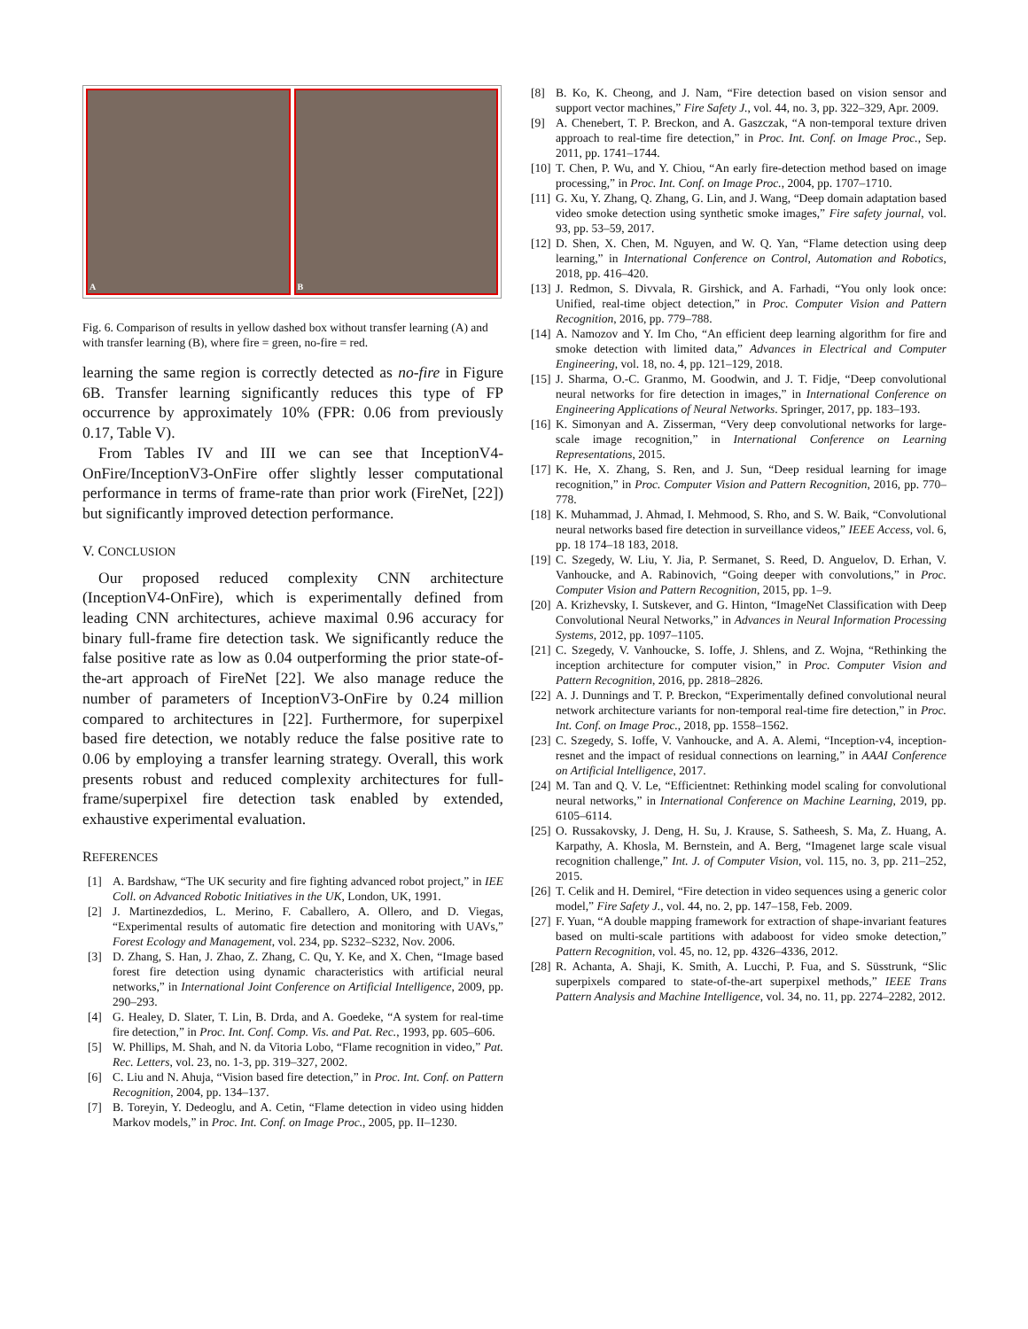A
B
Fig. 6. Comparison of results in yellow dashed box without transfer learning (A) and with transfer learning (B), where fire = green, no-fire = red.
learning the same region is correctly detected as no-fire in Figure 6B. Transfer learning significantly reduces this type of FP occurrence by approximately 10% (FPR: 0.06 from previously 0.17, Table V).
From Tables IV and III we can see that InceptionV4-OnFire/InceptionV3-OnFire offer slightly lesser computational performance in terms of frame-rate than prior work (FireNet, [22]) but significantly improved detection performance.
V. CONCLUSION
Our proposed reduced complexity CNN architecture (InceptionV4-OnFire), which is experimentally defined from leading CNN architectures, achieve maximal 0.96 accuracy for binary full-frame fire detection task. We significantly reduce the false positive rate as low as 0.04 outperforming the prior state-of-the-art approach of FireNet [22]. We also manage reduce the number of parameters of InceptionV3-OnFire by 0.24 million compared to architectures in [22]. Furthermore, for superpixel based fire detection, we notably reduce the false positive rate to 0.06 by employing a transfer learning strategy. Overall, this work presents robust and reduced complexity architectures for full-frame/superpixel fire detection task enabled by extended, exhaustive experimental evaluation.
REFERENCES
[1] A. Bardshaw, “The UK security and fire fighting advanced robot project,” in IEE Coll. on Advanced Robotic Initiatives in the UK, London, UK, 1991.
[2] J. Martinezdedios, L. Merino, F. Caballero, A. Ollero, and D. Viegas, “Experimental results of automatic fire detection and monitoring with UAVs,” Forest Ecology and Management, vol. 234, pp. S232–S232, Nov. 2006.
[3] D. Zhang, S. Han, J. Zhao, Z. Zhang, C. Qu, Y. Ke, and X. Chen, “Image based forest fire detection using dynamic characteristics with artificial neural networks,” in International Joint Conference on Artificial Intelligence, 2009, pp. 290–293.
[4] G. Healey, D. Slater, T. Lin, B. Drda, and A. Goedeke, “A system for real-time fire detection,” in Proc. Int. Conf. Comp. Vis. and Pat. Rec., 1993, pp. 605–606.
[5] W. Phillips, M. Shah, and N. da Vitoria Lobo, “Flame recognition in video,” Pat. Rec. Letters, vol. 23, no. 1-3, pp. 319–327, 2002.
[6] C. Liu and N. Ahuja, “Vision based fire detection,” in Proc. Int. Conf. on Pattern Recognition, 2004, pp. 134–137.
[7] B. Toreyin, Y. Dedeoglu, and A. Cetin, “Flame detection in video using hidden Markov models,” in Proc. Int. Conf. on Image Proc., 2005, pp. II–1230.
[8] B. Ko, K. Cheong, and J. Nam, “Fire detection based on vision sensor and support vector machines,” Fire Safety J., vol. 44, no. 3, pp. 322–329, Apr. 2009.
[9] A. Chenebert, T. P. Breckon, and A. Gaszczak, “A non-temporal texture driven approach to real-time fire detection,” in Proc. Int. Conf. on Image Proc., Sep. 2011, pp. 1741–1744.
[10] T. Chen, P. Wu, and Y. Chiou, “An early fire-detection method based on image processing,” in Proc. Int. Conf. on Image Proc., 2004, pp. 1707–1710.
[11] G. Xu, Y. Zhang, Q. Zhang, G. Lin, and J. Wang, “Deep domain adaptation based video smoke detection using synthetic smoke images,” Fire safety journal, vol. 93, pp. 53–59, 2017.
[12] D. Shen, X. Chen, M. Nguyen, and W. Q. Yan, “Flame detection using deep learning,” in International Conference on Control, Automation and Robotics, 2018, pp. 416–420.
[13] J. Redmon, S. Divvala, R. Girshick, and A. Farhadi, “You only look once: Unified, real-time object detection,” in Proc. Computer Vision and Pattern Recognition, 2016, pp. 779–788.
[14] A. Namozov and Y. Im Cho, “An efficient deep learning algorithm for fire and smoke detection with limited data,” Advances in Electrical and Computer Engineering, vol. 18, no. 4, pp. 121–129, 2018.
[15] J. Sharma, O.-C. Granmo, M. Goodwin, and J. T. Fidje, “Deep convolutional neural networks for fire detection in images,” in International Conference on Engineering Applications of Neural Networks. Springer, 2017, pp. 183–193.
[16] K. Simonyan and A. Zisserman, “Very deep convolutional networks for large-scale image recognition,” in International Conference on Learning Representations, 2015.
[17] K. He, X. Zhang, S. Ren, and J. Sun, “Deep residual learning for image recognition,” in Proc. Computer Vision and Pattern Recognition, 2016, pp. 770–778.
[18] K. Muhammad, J. Ahmad, I. Mehmood, S. Rho, and S. W. Baik, “Convolutional neural networks based fire detection in surveillance videos,” IEEE Access, vol. 6, pp. 18 174–18 183, 2018.
[19] C. Szegedy, W. Liu, Y. Jia, P. Sermanet, S. Reed, D. Anguelov, D. Erhan, V. Vanhoucke, and A. Rabinovich, “Going deeper with convolutions,” in Proc. Computer Vision and Pattern Recognition, 2015, pp. 1–9.
[20] A. Krizhevsky, I. Sutskever, and G. Hinton, “ImageNet Classification with Deep Convolutional Neural Networks,” in Advances in Neural Information Processing Systems, 2012, pp. 1097–1105.
[21] C. Szegedy, V. Vanhoucke, S. Ioffe, J. Shlens, and Z. Wojna, “Rethinking the inception architecture for computer vision,” in Proc. Computer Vision and Pattern Recognition, 2016, pp. 2818–2826.
[22] A. J. Dunnings and T. P. Breckon, “Experimentally defined convolutional neural network architecture variants for non-temporal real-time fire detection,” in Proc. Int. Conf. on Image Proc., 2018, pp. 1558–1562.
[23] C. Szegedy, S. Ioffe, V. Vanhoucke, and A. A. Alemi, “Inception-v4, inception-resnet and the impact of residual connections on learning,” in AAAI Conference on Artificial Intelligence, 2017.
[24] M. Tan and Q. V. Le, “Efficientnet: Rethinking model scaling for convolutional neural networks,” in International Conference on Machine Learning, 2019, pp. 6105–6114.
[25] O. Russakovsky, J. Deng, H. Su, J. Krause, S. Satheesh, S. Ma, Z. Huang, A. Karpathy, A. Khosla, M. Bernstein, and A. Berg, “Imagenet large scale visual recognition challenge,” Int. J. of Computer Vision, vol. 115, no. 3, pp. 211–252, 2015.
[26] T. Celik and H. Demirel, “Fire detection in video sequences using a generic color model,” Fire Safety J., vol. 44, no. 2, pp. 147–158, Feb. 2009.
[27] F. Yuan, “A double mapping framework for extraction of shape-invariant features based on multi-scale partitions with adaboost for video smoke detection,” Pattern Recognition, vol. 45, no. 12, pp. 4326–4336, 2012.
[28] R. Achanta, A. Shaji, K. Smith, A. Lucchi, P. Fua, and S. Süsstrunk, “Slic superpixels compared to state-of-the-art superpixel methods,” IEEE Trans Pattern Analysis and Machine Intelligence, vol. 34, no. 11, pp. 2274–2282, 2012.